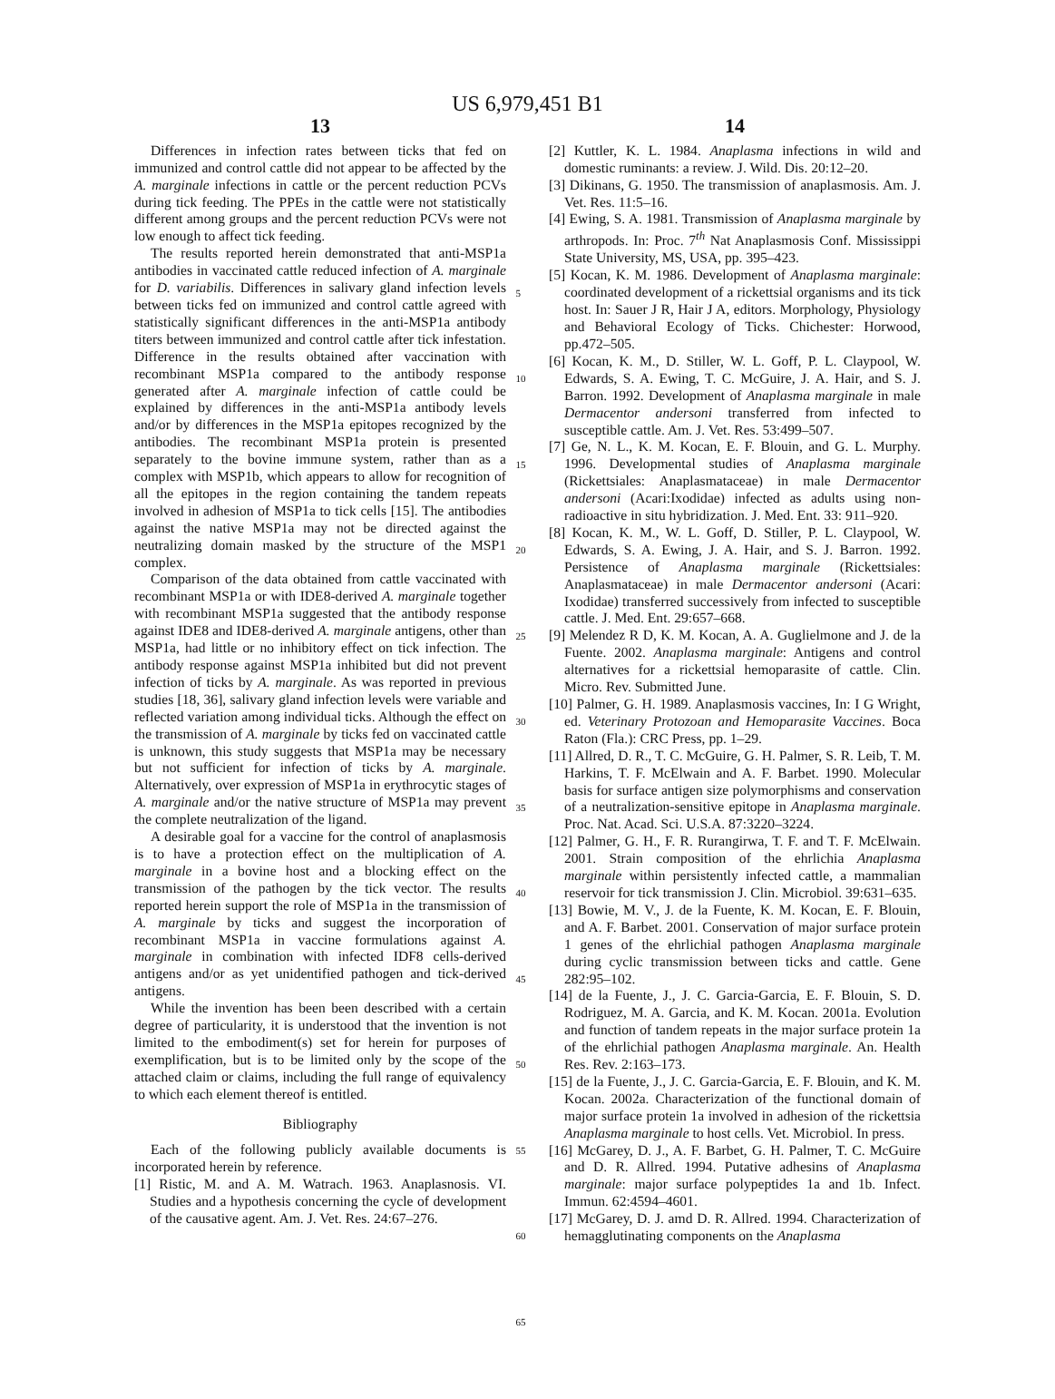US 6,979,451 B1
13
Differences in infection rates between ticks that fed on immunized and control cattle did not appear to be affected by the A. marginale infections in cattle or the percent reduction PCVs during tick feeding. The PPEs in the cattle were not statistically different among groups and the percent reduction PCVs were not low enough to affect tick feeding.
The results reported herein demonstrated that anti-MSP1a antibodies in vaccinated cattle reduced infection of A. marginale for D. variabilis. Differences in salivary gland infection levels between ticks fed on immunized and control cattle agreed with statistically significant differences in the anti-MSP1a antibody titers between immunized and control cattle after tick infestation. Difference in the results obtained after vaccination with recombinant MSP1a compared to the antibody response generated after A. marginale infection of cattle could be explained by differences in the anti-MSP1a antibody levels and/or by differences in the MSP1a epitopes recognized by the antibodies. The recombinant MSP1a protein is presented separately to the bovine immune system, rather than as a complex with MSP1b, which appears to allow for recognition of all the epitopes in the region containing the tandem repeats involved in adhesion of MSP1a to tick cells [15]. The antibodies against the native MSP1a may not be directed against the neutralizing domain masked by the structure of the MSP1 complex.
Comparison of the data obtained from cattle vaccinated with recombinant MSP1a or with IDE8-derived A. marginale together with recombinant MSP1a suggested that the antibody response against IDE8 and IDE8-derived A. marginale antigens, other than MSP1a, had little or no inhibitory effect on tick infection. The antibody response against MSP1a inhibited but did not prevent infection of ticks by A. marginale. As was reported in previous studies [18, 36], salivary gland infection levels were variable and reflected variation among individual ticks. Although the effect on the transmission of A. marginale by ticks fed on vaccinated cattle is unknown, this study suggests that MSP1a may be necessary but not sufficient for infection of ticks by A. marginale. Alternatively, over expression of MSP1a in erythrocytic stages of A. marginale and/or the native structure of MSP1a may prevent the complete neutralization of the ligand.
A desirable goal for a vaccine for the control of anaplasmosis is to have a protection effect on the multiplication of A. marginale in a bovine host and a blocking effect on the transmission of the pathogen by the tick vector. The results reported herein support the role of MSP1a in the transmission of A. marginale by ticks and suggest the incorporation of recombinant MSP1a in vaccine formulations against A. marginale in combination with infected IDF8 cells-derived antigens and/or as yet unidentified pathogen and tick-derived antigens.
While the invention has been been described with a certain degree of particularity, it is understood that the invention is not limited to the embodiment(s) set for herein for purposes of exemplification, but is to be limited only by the scope of the attached claim or claims, including the full range of equivalency to which each element thereof is entitled.
Bibliography
Each of the following publicly available documents is incorporated herein by reference.
[1] Ristic, M. and A. M. Watrach. 1963. Anaplasnosis. VI. Studies and a hypothesis concerning the cycle of development of the causative agent. Am. J. Vet. Res. 24:67–276.
5
10
15
20
25
30
35
40
45
50
55
60
65
14
[2] Kuttler, K. L. 1984. Anaplasma infections in wild and domestic ruminants: a review. J. Wild. Dis. 20:12–20.
[3] Dikinans, G. 1950. The transmission of anaplasmosis. Am. J. Vet. Res. 11:5–16.
[4] Ewing, S. A. 1981. Transmission of Anaplasma marginale by arthropods. In: Proc. 7<sup>th</sup> Nat Anaplasmosis Conf. Mississippi State University, MS, USA, pp. 395–423.
[5] Kocan, K. M. 1986. Development of Anaplasma marginale: coordinated development of a rickettsial organisms and its tick host. In: Sauer J R, Hair J A, editors. Morphology, Physiology and Behavioral Ecology of Ticks. Chichester: Horwood, pp.472–505.
[6] Kocan, K. M., D. Stiller, W. L. Goff, P. L. Claypool, W. Edwards, S. A. Ewing, T. C. McGuire, J. A. Hair, and S. J. Barron. 1992. Development of Anaplasma marginale in male Dermacentor andersoni transferred from infected to susceptible cattle. Am. J. Vet. Res. 53:499–507.
[7] Ge, N. L., K. M. Kocan, E. F. Blouin, and G. L. Murphy. 1996. Developmental studies of Anaplasma marginale (Rickettsiales: Anaplasmataceae) in male Dermacentor andersoni (Acari:Ixodidae) infected as adults using non-radioactive in situ hybridization. J. Med. Ent. 33: 911–920.
[8] Kocan, K. M., W. L. Goff, D. Stiller, P. L. Claypool, W. Edwards, S. A. Ewing, J. A. Hair, and S. J. Barron. 1992. Persistence of Anaplasma marginale (Rickettsiales: Anaplasmataceae) in male Dermacentor andersoni (Acari: Ixodidae) transferred successively from infected to susceptible cattle. J. Med. Ent. 29:657–668.
[9] Melendez R D, K. M. Kocan, A. A. Guglielmone and J. de la Fuente. 2002. Anaplasma marginale: Antigens and control alternatives for a rickettsial hemoparasite of cattle. Clin. Micro. Rev. Submitted June.
[10] Palmer, G. H. 1989. Anaplasmosis vaccines, In: I G Wright, ed. Veterinary Protozoan and Hemoparasite Vaccines. Boca Raton (Fla.): CRC Press, pp. 1–29.
[11] Allred, D. R., T. C. McGuire, G. H. Palmer, S. R. Leib, T. M. Harkins, T. F. McElwain and A. F. Barbet. 1990. Molecular basis for surface antigen size polymorphisms and conservation of a neutralization-sensitive epitope in Anaplasma marginale. Proc. Nat. Acad. Sci. U.S.A. 87:3220–3224.
[12] Palmer, G. H., F. R. Rurangirwa, T. F. and T. F. McElwain. 2001. Strain composition of the ehrlichia Anaplasma marginale within persistently infected cattle, a mammalian reservoir for tick transmission J. Clin. Microbiol. 39:631–635.
[13] Bowie, M. V., J. de la Fuente, K. M. Kocan, E. F. Blouin, and A. F. Barbet. 2001. Conservation of major surface protein 1 genes of the ehrlichial pathogen Anaplasma marginale during cyclic transmission between ticks and cattle. Gene 282:95–102.
[14] de la Fuente, J., J. C. Garcia-Garcia, E. F. Blouin, S. D. Rodriguez, M. A. Garcia, and K. M. Kocan. 2001a. Evolution and function of tandem repeats in the major surface protein 1a of the ehrlichial pathogen Anaplasma marginale. An. Health Res. Rev. 2:163–173.
[15] de la Fuente, J., J. C. Garcia-Garcia, E. F. Blouin, and K. M. Kocan. 2002a. Characterization of the functional domain of major surface protein 1a involved in adhesion of the rickettsia Anaplasma marginale to host cells. Vet. Microbiol. In press.
[16] McGarey, D. J., A. F. Barbet, G. H. Palmer, T. C. McGuire and D. R. Allred. 1994. Putative adhesins of Anaplasma marginale: major surface polypeptides 1a and 1b. Infect. Immun. 62:4594–4601.
[17] McGarey, D. J. amd D. R. Allred. 1994. Characterization of hemagglutinating components on the Anaplasma